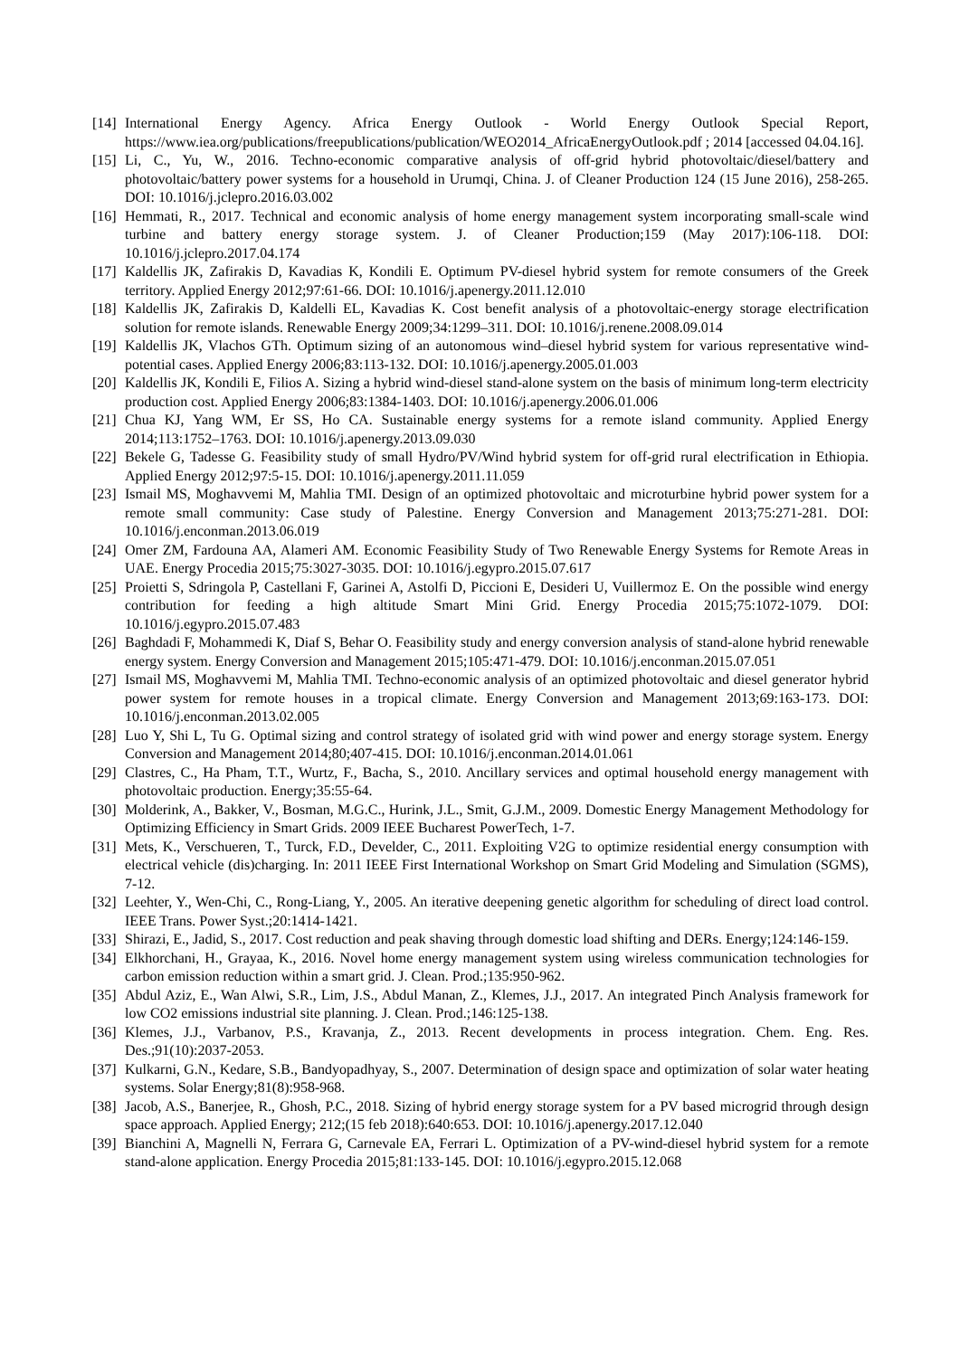[14] International Energy Agency. Africa Energy Outlook - World Energy Outlook Special Report, https://www.iea.org/publications/freepublications/publication/WEO2014_AfricaEnergyOutlook.pdf ; 2014 [accessed 04.04.16].
[15] Li, C., Yu, W., 2016. Techno-economic comparative analysis of off-grid hybrid photovoltaic/diesel/battery and photovoltaic/battery power systems for a household in Urumqi, China. J. of Cleaner Production 124 (15 June 2016), 258-265. DOI: 10.1016/j.jclepro.2016.03.002
[16] Hemmati, R., 2017. Technical and economic analysis of home energy management system incorporating small-scale wind turbine and battery energy storage system. J. of Cleaner Production;159 (May 2017):106-118. DOI: 10.1016/j.jclepro.2017.04.174
[17] Kaldellis JK, Zafirakis D, Kavadias K, Kondili E. Optimum PV-diesel hybrid system for remote consumers of the Greek territory. Applied Energy 2012;97:61-66. DOI: 10.1016/j.apenergy.2011.12.010
[18] Kaldellis JK, Zafirakis D, Kaldelli EL, Kavadias K. Cost benefit analysis of a photovoltaic-energy storage electrification solution for remote islands. Renewable Energy 2009;34:1299–311. DOI: 10.1016/j.renene.2008.09.014
[19] Kaldellis JK, Vlachos GTh. Optimum sizing of an autonomous wind–diesel hybrid system for various representative wind-potential cases. Applied Energy 2006;83:113-132. DOI: 10.1016/j.apenergy.2005.01.003
[20] Kaldellis JK, Kondili E, Filios A. Sizing a hybrid wind-diesel stand-alone system on the basis of minimum long-term electricity production cost. Applied Energy 2006;83:1384-1403. DOI: 10.1016/j.apenergy.2006.01.006
[21] Chua KJ, Yang WM, Er SS, Ho CA. Sustainable energy systems for a remote island community. Applied Energy 2014;113:1752–1763. DOI: 10.1016/j.apenergy.2013.09.030
[22] Bekele G, Tadesse G. Feasibility study of small Hydro/PV/Wind hybrid system for off-grid rural electrification in Ethiopia. Applied Energy 2012;97:5-15. DOI: 10.1016/j.apenergy.2011.11.059
[23] Ismail MS, Moghavvemi M, Mahlia TMI. Design of an optimized photovoltaic and microturbine hybrid power system for a remote small community: Case study of Palestine. Energy Conversion and Management 2013;75:271-281. DOI: 10.1016/j.enconman.2013.06.019
[24] Omer ZM, Fardouna AA, Alameri AM. Economic Feasibility Study of Two Renewable Energy Systems for Remote Areas in UAE. Energy Procedia 2015;75:3027-3035. DOI: 10.1016/j.egypro.2015.07.617
[25] Proietti S, Sdringola P, Castellani F, Garinei A, Astolfi D, Piccioni E, Desideri U, Vuillermoz E. On the possible wind energy contribution for feeding a high altitude Smart Mini Grid. Energy Procedia 2015;75:1072-1079. DOI: 10.1016/j.egypro.2015.07.483
[26] Baghdadi F, Mohammedi K, Diaf S, Behar O. Feasibility study and energy conversion analysis of stand-alone hybrid renewable energy system. Energy Conversion and Management 2015;105:471-479. DOI: 10.1016/j.enconman.2015.07.051
[27] Ismail MS, Moghavvemi M, Mahlia TMI. Techno-economic analysis of an optimized photovoltaic and diesel generator hybrid power system for remote houses in a tropical climate. Energy Conversion and Management 2013;69:163-173. DOI: 10.1016/j.enconman.2013.02.005
[28] Luo Y, Shi L, Tu G. Optimal sizing and control strategy of isolated grid with wind power and energy storage system. Energy Conversion and Management 2014;80;407-415. DOI: 10.1016/j.enconman.2014.01.061
[29] Clastres, C., Ha Pham, T.T., Wurtz, F., Bacha, S., 2010. Ancillary services and optimal household energy management with photovoltaic production. Energy;35:55-64.
[30] Molderink, A., Bakker, V., Bosman, M.G.C., Hurink, J.L., Smit, G.J.M., 2009. Domestic Energy Management Methodology for Optimizing Efficiency in Smart Grids. 2009 IEEE Bucharest PowerTech, 1-7.
[31] Mets, K., Verschueren, T., Turck, F.D., Develder, C., 2011. Exploiting V2G to optimize residential energy consumption with electrical vehicle (dis)charging. In: 2011 IEEE First International Workshop on Smart Grid Modeling and Simulation (SGMS), 7-12.
[32] Leehter, Y., Wen-Chi, C., Rong-Liang, Y., 2005. An iterative deepening genetic algorithm for scheduling of direct load control. IEEE Trans. Power Syst.;20:1414-1421.
[33] Shirazi, E., Jadid, S., 2017. Cost reduction and peak shaving through domestic load shifting and DERs. Energy;124:146-159.
[34] Elkhorchani, H., Grayaa, K., 2016. Novel home energy management system using wireless communication technologies for carbon emission reduction within a smart grid. J. Clean. Prod.;135:950-962.
[35] Abdul Aziz, E., Wan Alwi, S.R., Lim, J.S., Abdul Manan, Z., Klemes, J.J., 2017. An integrated Pinch Analysis framework for low CO2 emissions industrial site planning. J. Clean. Prod.;146:125-138.
[36] Klemes, J.J., Varbanov, P.S., Kravanja, Z., 2013. Recent developments in process integration. Chem. Eng. Res. Des.;91(10):2037-2053.
[37] Kulkarni, G.N., Kedare, S.B., Bandyopadhyay, S., 2007. Determination of design space and optimization of solar water heating systems. Solar Energy;81(8):958-968.
[38] Jacob, A.S., Banerjee, R., Ghosh, P.C., 2018. Sizing of hybrid energy storage system for a PV based microgrid through design space approach. Applied Energy; 212;(15 feb 2018):640:653. DOI: 10.1016/j.apenergy.2017.12.040
[39] Bianchini A, Magnelli N, Ferrara G, Carnevale EA, Ferrari L. Optimization of a PV-wind-diesel hybrid system for a remote stand-alone application. Energy Procedia 2015;81:133-145. DOI: 10.1016/j.egypro.2015.12.068